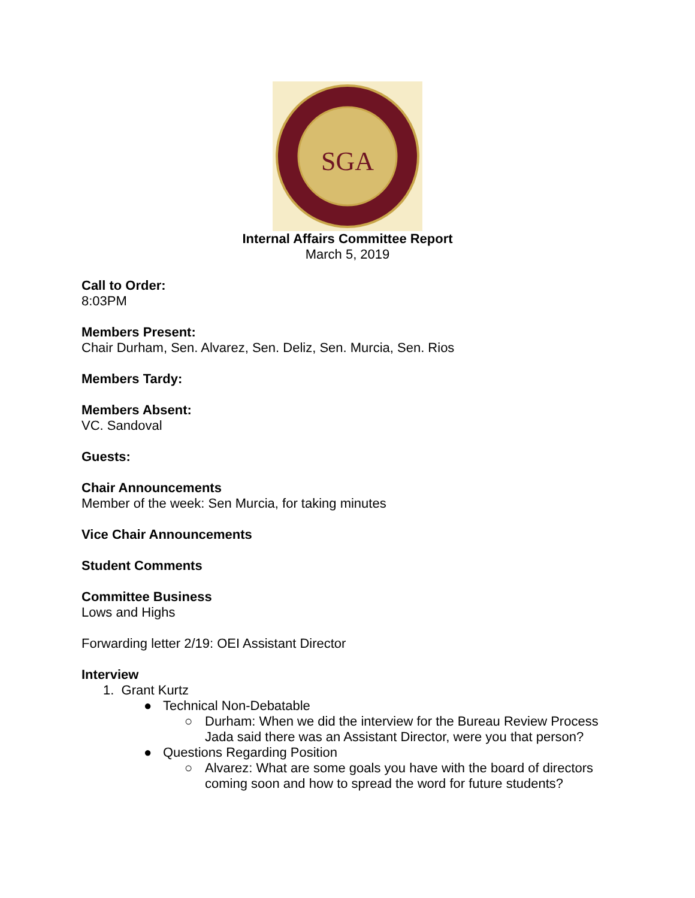SGA
Internal Affairs Committee Report
March 5, 2019
Call to Order:
8:03PM
Members Present:
Chair Durham, Sen. Alvarez, Sen. Deliz, Sen. Murcia, Sen. Rios
Members Tardy:
Members Absent:
VC. Sandoval
Guests:
Chair Announcements
Member of the week: Sen Murcia, for taking minutes
Vice Chair Announcements
Student Comments
Committee Business
Lows and Highs
Forwarding letter 2/19: OEI Assistant Director
Interview
1. Grant Kurtz
● Technical Non-Debatable
○ Durham: When we did the interview for the Bureau Review Process Jada said there was an Assistant Director, were you that person?
● Questions Regarding Position
○ Alvarez: What are some goals you have with the board of directors coming soon and how to spread the word for future students?